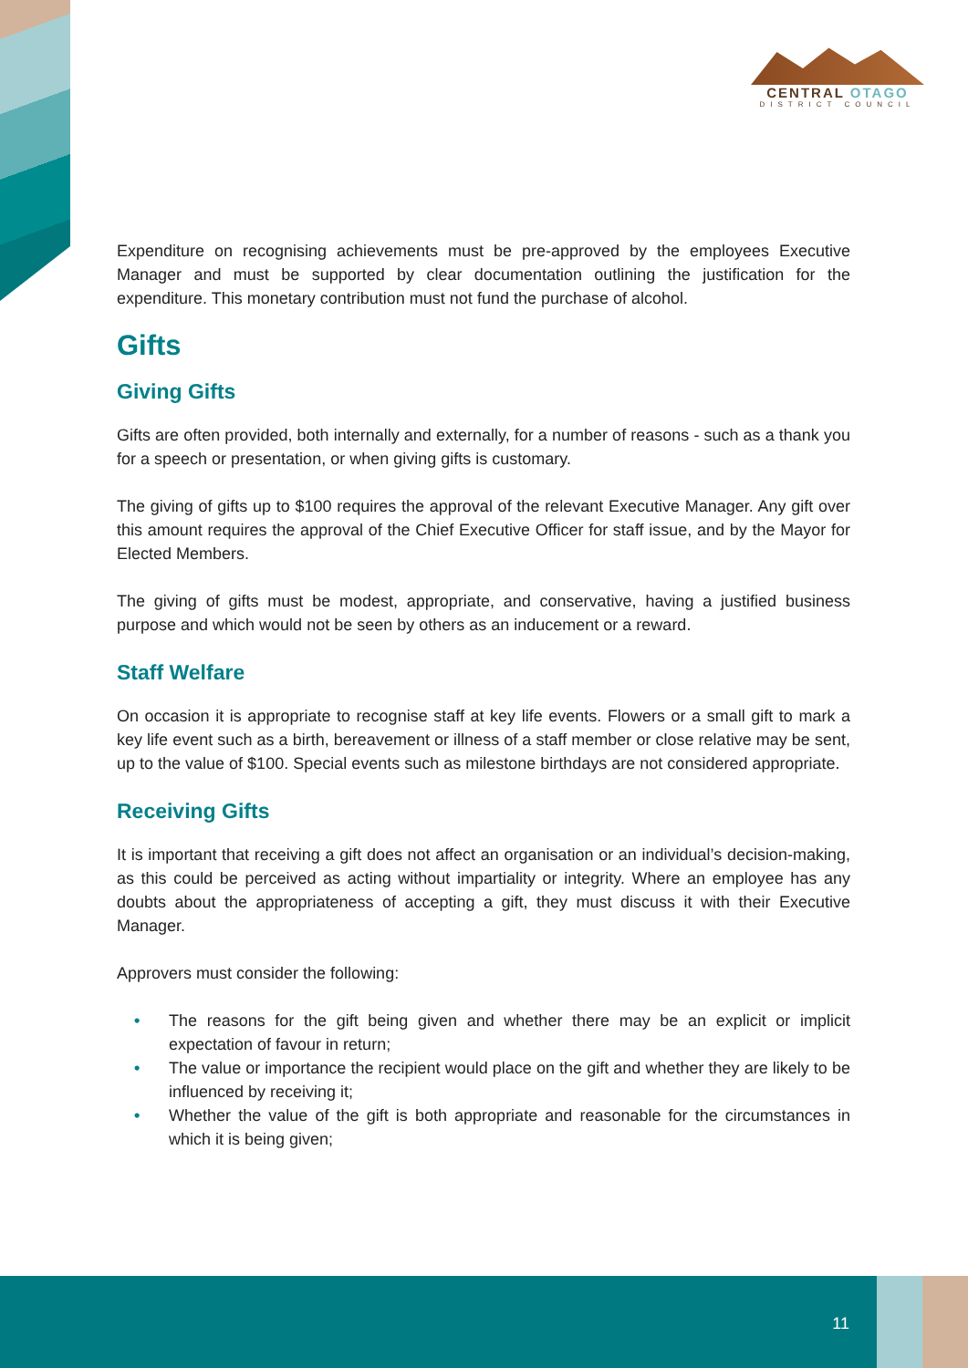CENTRAL OTAGO
DISTRICT COUNCIL
Expenditure on recognising achievements must be pre-approved by the employees Executive Manager and must be supported by clear documentation outlining the justification for the expenditure. This monetary contribution must not fund the purchase of alcohol.
Gifts
Giving Gifts
Gifts are often provided, both internally and externally, for a number of reasons - such as a thank you for a speech or presentation, or when giving gifts is customary.
The giving of gifts up to $100 requires the approval of the relevant Executive Manager. Any gift over this amount requires the approval of the Chief Executive Officer for staff issue, and by the Mayor for Elected Members.
The giving of gifts must be modest, appropriate, and conservative, having a justified business purpose and which would not be seen by others as an inducement or a reward.
Staff Welfare
On occasion it is appropriate to recognise staff at key life events. Flowers or a small gift to mark a key life event such as a birth, bereavement or illness of a staff member or close relative may be sent, up to the value of $100. Special events such as milestone birthdays are not considered appropriate.
Receiving Gifts
It is important that receiving a gift does not affect an organisation or an individual’s decision-making, as this could be perceived as acting without impartiality or integrity. Where an employee has any doubts about the appropriateness of accepting a gift, they must discuss it with their Executive Manager.
Approvers must consider the following:
• The reasons for the gift being given and whether there may be an explicit or implicit expectation of favour in return;
• The value or importance the recipient would place on the gift and whether they are likely to be influenced by receiving it;
• Whether the value of the gift is both appropriate and reasonable for the circumstances in which it is being given;
11